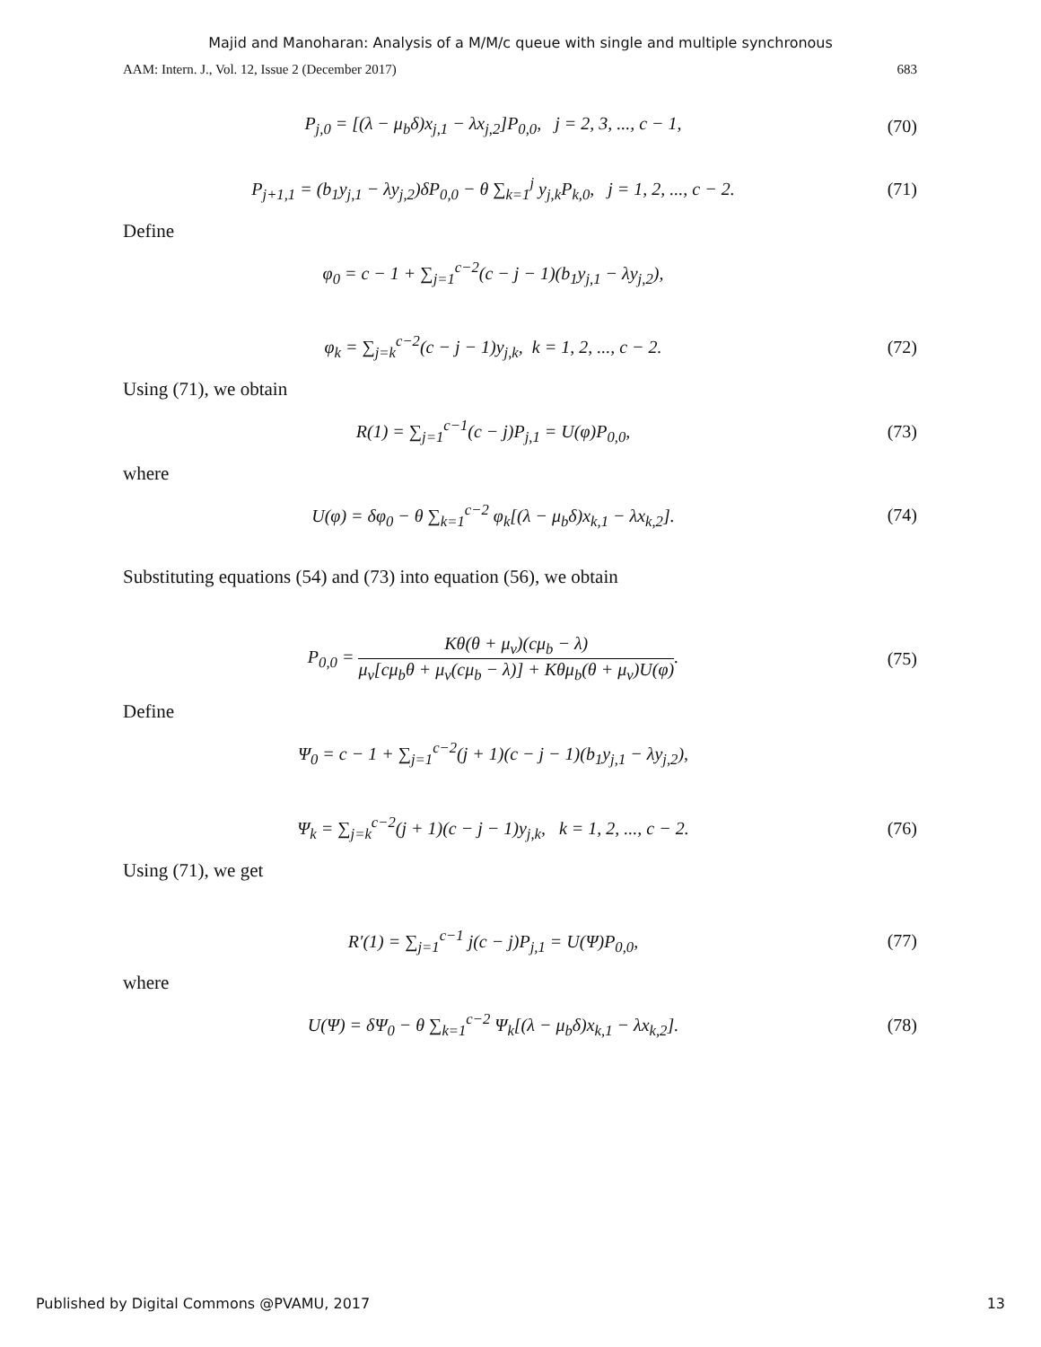Majid and Manoharan: Analysis of a M/M/c queue with single and multiple synchronous
AAM: Intern. J., Vol. 12, Issue 2 (December 2017) 683
P<sub>j,0</sub> = [(λ − μ<sub>b</sub>δ)x<sub>j,1</sub> − λx<sub>j,2</sub>]P<sub>0,0</sub>, j = 2, 3, ..., c − 1, (70)
P<sub>j+1,1</sub> = (b<sub>1</sub>y<sub>j,1</sub> − λy<sub>j,2</sub>)δP<sub>0,0</sub> − θ ∑<sub>k=1</sub><sup>j</sup> y<sub>j,k</sub>P<sub>k,0</sub>, j = 1, 2, ..., c − 2. (71)
Define
φ<sub>0</sub> = c − 1 + ∑<sub>j=1</sub><sup>c−2</sup>(c − j − 1)(b<sub>1</sub>y<sub>j,1</sub> − λy<sub>j,2</sub>),
φ<sub>k</sub> = ∑<sub>j=k</sub><sup>c−2</sup>(c − j − 1)y<sub>j,k</sub>, k = 1, 2, ..., c − 2. (72)
Using (71), we obtain
R(1) = ∑<sub>j=1</sub><sup>c−1</sup>(c − j)P<sub>j,1</sub> = U(φ)P<sub>0,0</sub>, (73)
where
U(φ) = δφ<sub>0</sub> − θ ∑<sub>k=1</sub><sup>c−2</sup> φ<sub>k</sub>[(λ − μ<sub>b</sub>δ)x<sub>k,1</sub> − λx<sub>k,2</sub>]. (74)
Substituting equations (54) and (73) into equation (56), we obtain
P<sub>0,0</sub> = Kθ(θ + μ<sub>v</sub>)(cμ<sub>b</sub> − λ) μ<sub>v</sub>[cμ<sub>b</sub>θ + μ<sub>v</sub>(cμ<sub>b</sub> − λ)] + Kθμ<sub>b</sub>(θ + μ<sub>v</sub>)U(φ). (75)
Define
Ψ<sub>0</sub> = c − 1 + ∑<sub>j=1</sub><sup>c−2</sup>(j + 1)(c − j − 1)(b<sub>1</sub>y<sub>j,1</sub> − λy<sub>j,2</sub>),
Ψ<sub>k</sub> = ∑<sub>j=k</sub><sup>c−2</sup>(j + 1)(c − j − 1)y<sub>j,k</sub>, k = 1, 2, ..., c − 2. (76)
Using (71), we get
R′(1) = ∑<sub>j=1</sub><sup>c−1</sup> j(c − j)P<sub>j,1</sub> = U(Ψ)P<sub>0,0</sub>, (77)
where
U(Ψ) = δΨ<sub>0</sub> − θ ∑<sub>k=1</sub><sup>c−2</sup> Ψ<sub>k</sub>[(λ − μ<sub>b</sub>δ)x<sub>k,1</sub> − λx<sub>k,2</sub>]. (78)
Published by Digital Commons @PVAMU, 2017 13